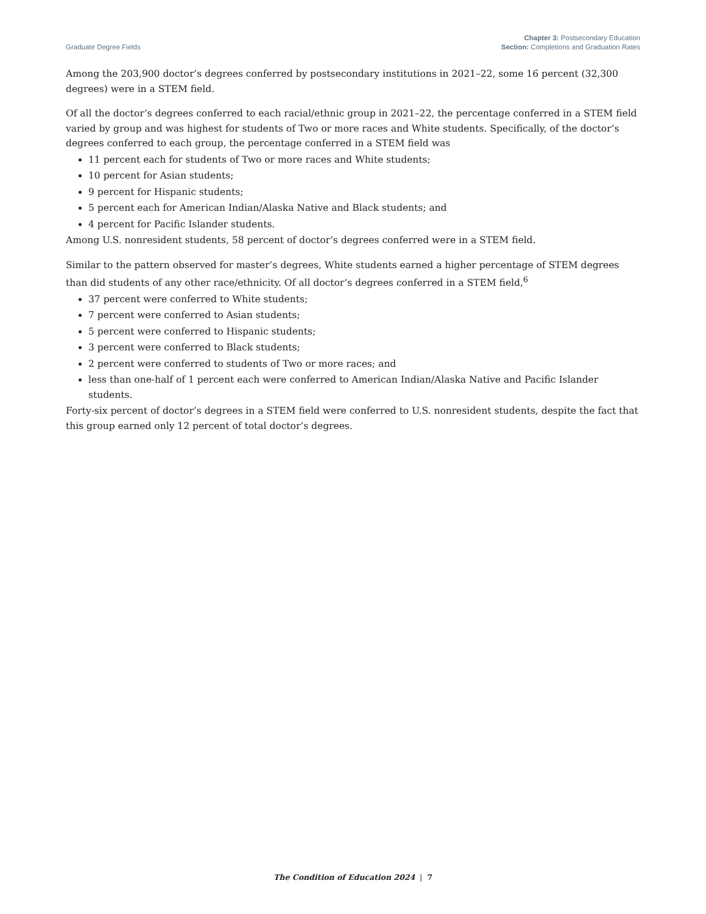Graduate Degree Fields
Chapter 3: Postsecondary Education
Section: Completions and Graduation Rates
Among the 203,900 doctor’s degrees conferred by postsecondary institutions in 2021–22, some 16 percent (32,300 degrees) were in a STEM field.
Of all the doctor’s degrees conferred to each racial/ethnic group in 2021–22, the percentage conferred in a STEM field varied by group and was highest for students of Two or more races and White students. Specifically, of the doctor’s degrees conferred to each group, the percentage conferred in a STEM field was
11 percent each for students of Two or more races and White students;
10 percent for Asian students;
9 percent for Hispanic students;
5 percent each for American Indian/Alaska Native and Black students; and
4 percent for Pacific Islander students.
Among U.S. nonresident students, 58 percent of doctor’s degrees conferred were in a STEM field.
Similar to the pattern observed for master’s degrees, White students earned a higher percentage of STEM degrees than did students of any other race/ethnicity. Of all doctor’s degrees conferred in a STEM field,<sup>6</sup>
37 percent were conferred to White students;
7 percent were conferred to Asian students;
5 percent were conferred to Hispanic students;
3 percent were conferred to Black students;
2 percent were conferred to students of Two or more races; and
less than one-half of 1 percent each were conferred to American Indian/Alaska Native and Pacific Islander students.
Forty-six percent of doctor’s degrees in a STEM field were conferred to U.S. nonresident students, despite the fact that this group earned only 12 percent of total doctor’s degrees.
The Condition of Education 2024 | 7